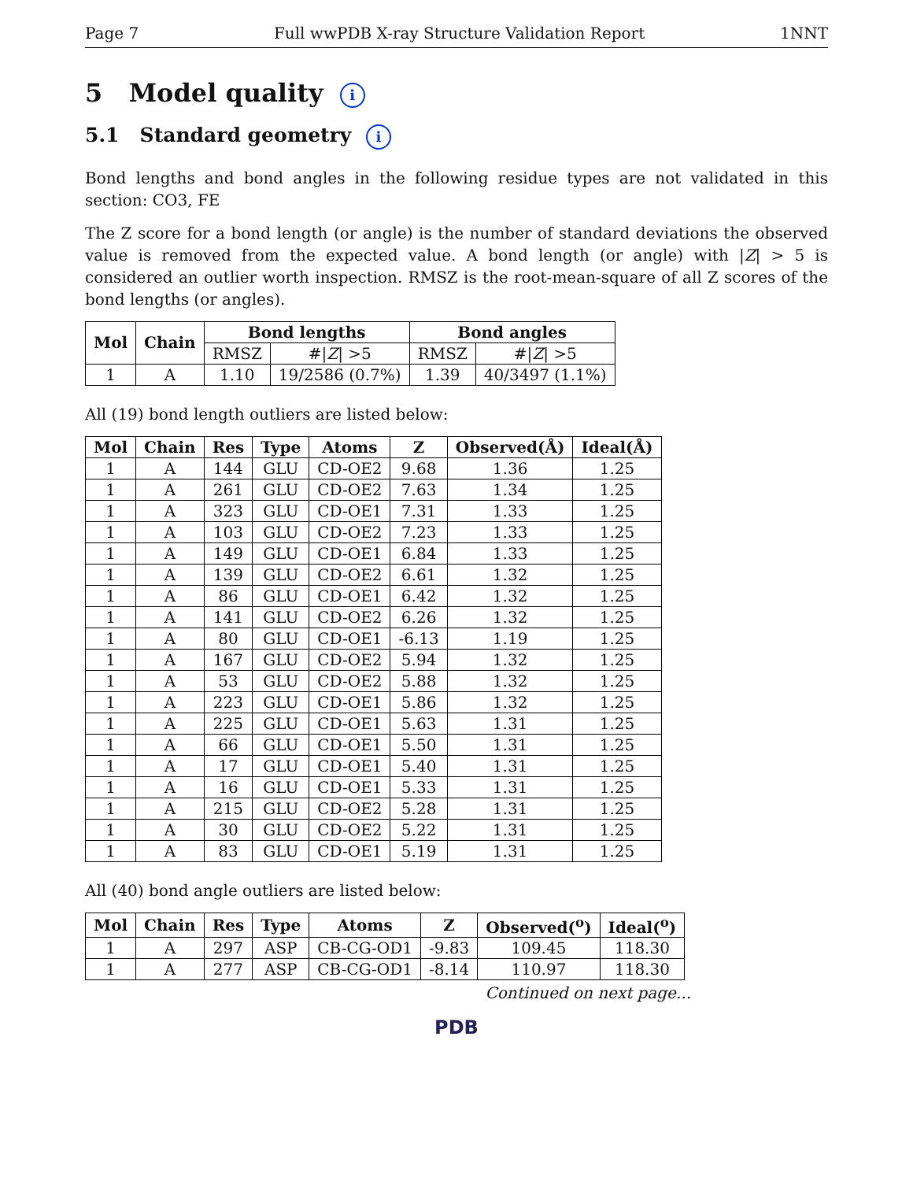Page 7 Full wwPDB X-ray Structure Validation Report 1NNT
5 Model quality i
5.1 Standard geometry i
Bond lengths and bond angles in the following residue types are not validated in this section: CO3, FE
The Z score for a bond length (or angle) is the number of standard deviations the observed value is removed from the expected value. A bond length (or angle) with |Z| > 5 is considered an outlier worth inspection. RMSZ is the root-mean-square of all Z scores of the bond lengths (or angles).
| Mol | Chain | Bond lengths | | Bond angles | |
| --- | --- | --- | --- | --- | --- |
| | | RMSZ | #/ Z / >5 | RMSZ | #/ Z / >5 |
| 1 | A | 1.10 | 19/2586 (0.7%) | 1.39 | 40/3497 (1.1%) |
All (19) bond length outliers are listed below:
| Mol | Chain | Res | Type | Atoms | Z | Observed(Å) | Ideal(Å) |
| --- | --- | --- | --- | --- | --- | --- | --- |
| 1 | A | 144 | GLU | CD-OE2 | 9.68 | 1.36 | 1.25 |
| 1 | A | 261 | GLU | CD-OE2 | 7.63 | 1.34 | 1.25 |
| 1 | A | 323 | GLU | CD-OE1 | 7.31 | 1.33 | 1.25 |
| 1 | A | 103 | GLU | CD-OE2 | 7.23 | 1.33 | 1.25 |
| 1 | A | 149 | GLU | CD-OE1 | 6.84 | 1.33 | 1.25 |
| 1 | A | 139 | GLU | CD-OE2 | 6.61 | 1.32 | 1.25 |
| 1 | A | 86 | GLU | CD-OE1 | 6.42 | 1.32 | 1.25 |
| 1 | A | 141 | GLU | CD-OE2 | 6.26 | 1.32 | 1.25 |
| 1 | A | 80 | GLU | CD-OE1 | -6.13 | 1.19 | 1.25 |
| 1 | A | 167 | GLU | CD-OE2 | 5.94 | 1.32 | 1.25 |
| 1 | A | 53 | GLU | CD-OE2 | 5.88 | 1.32 | 1.25 |
| 1 | A | 223 | GLU | CD-OE1 | 5.86 | 1.32 | 1.25 |
| 1 | A | 225 | GLU | CD-OE1 | 5.63 | 1.31 | 1.25 |
| 1 | A | 66 | GLU | CD-OE1 | 5.50 | 1.31 | 1.25 |
| 1 | A | 17 | GLU | CD-OE1 | 5.40 | 1.31 | 1.25 |
| 1 | A | 16 | GLU | CD-OE1 | 5.33 | 1.31 | 1.25 |
| 1 | A | 215 | GLU | CD-OE2 | 5.28 | 1.31 | 1.25 |
| 1 | A | 30 | GLU | CD-OE2 | 5.22 | 1.31 | 1.25 |
| 1 | A | 83 | GLU | CD-OE1 | 5.19 | 1.31 | 1.25 |
All (40) bond angle outliers are listed below:
| Mol | Chain | Res | Type | Atoms | Z | Observed(<sup>o</sup>) | Ideal(<sup>o</sup>) |
| --- | --- | --- | --- | --- | --- | --- | --- |
| 1 | A | 297 | ASP | CB-CG-OD1 | -9.83 | 109.45 | 118.30 |
| 1 | A | 277 | ASP | CB-CG-OD1 | -8.14 | 110.97 | 118.30 |
Continued on next page...
PDB